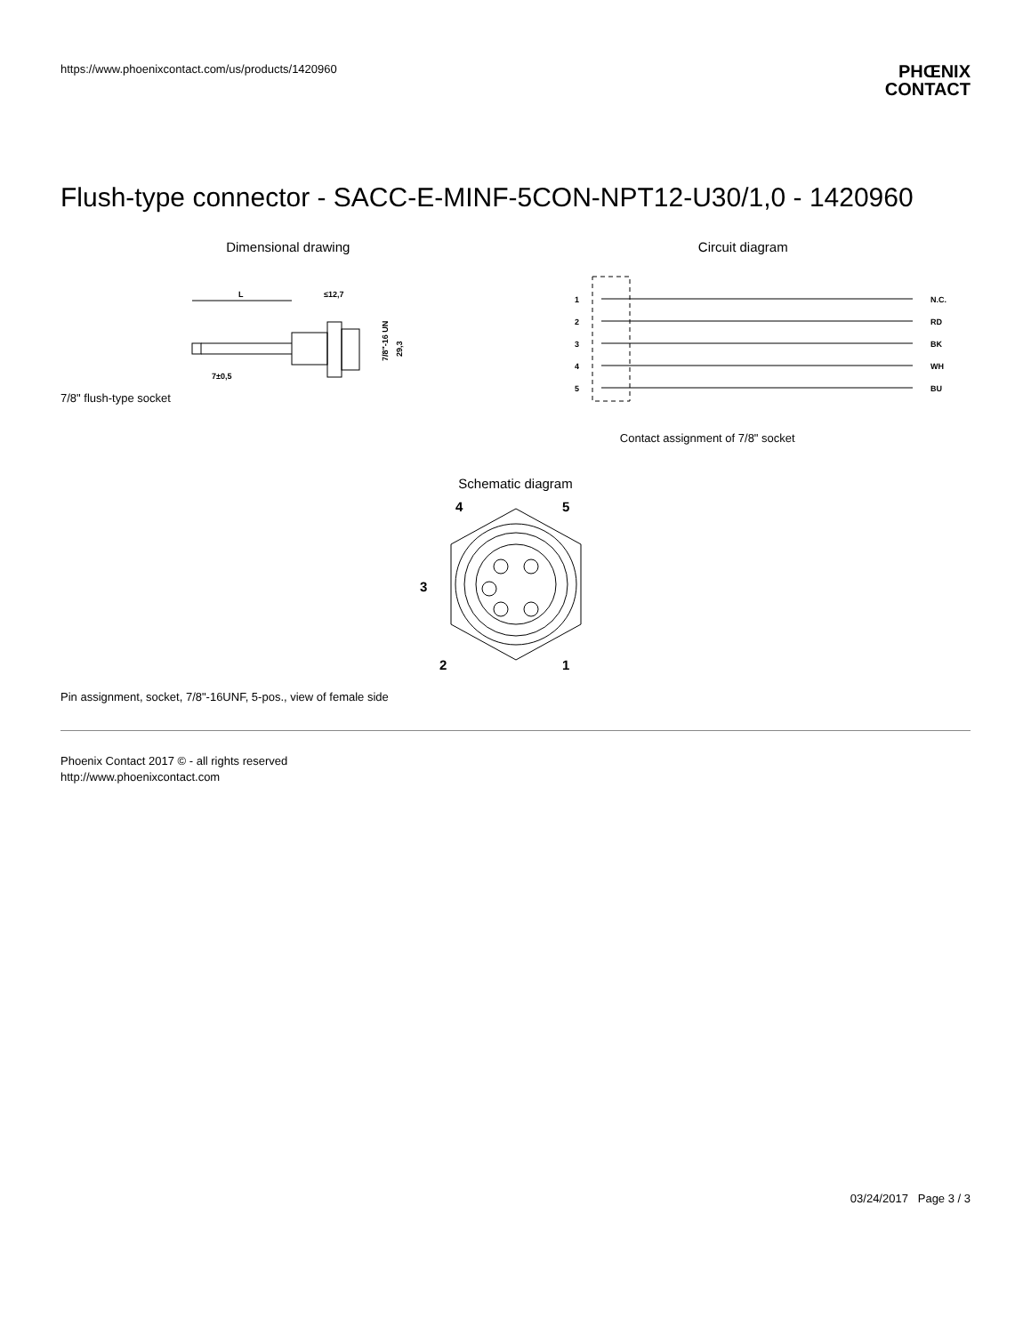https://www.phoenixcontact.com/us/products/1420960
PHŒNIX
CONTACT
Flush-type connector - SACC-E-MINF-5CON-NPT12-U30/1,0 - 1420960
Dimensional drawing
L
≤12,7
7±0,5
7/8"-16 UN
29,3
7/8" flush-type socket
Circuit diagram
1
N.C.
2
RD
3
BK
4
WH
5
BU
Contact assignment of 7/8" socket
Schematic diagram
4
5
3
2
1
Pin assignment, socket, 7/8"-16UNF, 5-pos., view of female side
Phoenix Contact 2017 © - all rights reserved
http://www.phoenixcontact.com
03/24/2017 Page 3 / 3